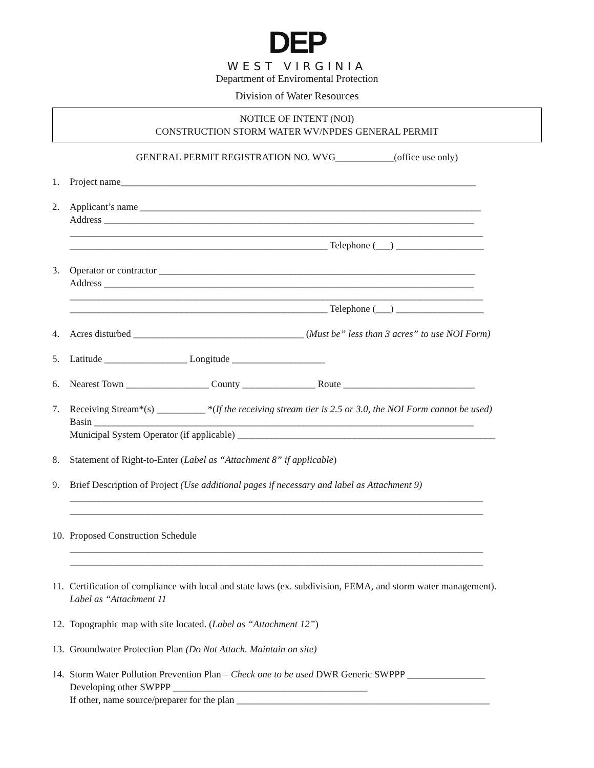DEP
WEST VIRGINIA
Department of Enviromental Protection
Division of Water Resources
NOTICE OF INTENT (NOI)
CONSTRUCTION STORM WATER WV/NPDES GENERAL PERMIT
GENERAL PERMIT REGISTRATION NO. WVG____________(office use only)
1. Project name_________________________________________________________________________
2. Applicant’s name ______________________________________________________________________
Address ____________________________________________________________________________
_____________________________________________________________________________________
_____________________________________________________ Telephone (___) __________________
3. Operator or contractor _________________________________________________________________
Address ____________________________________________________________________________
_____________________________________________________________________________________
_____________________________________________________ Telephone (___) __________________
4. Acres disturbed ___________________________________ (Must be” less than 3 acres” to use NOI Form)
5. Latitude _________________ Longitude ___________________
6. Nearest Town _________________ County _______________ Route ___________________________
7. Receiving Stream*(s) __________ *(If the receiving stream tier is 2.5 or 3.0, the NOI Form cannot be used)
Basin ______________________________________________________________________________
Municipal System Operator (if applicable) _____________________________________________________
8. Statement of Right-to-Enter (Label as “Attachment 8” if applicable)
9. Brief Description of Project (Use additional pages if necessary and label as Attachment 9)
_____________________________________________________________________________________
_____________________________________________________________________________________
10.
Proposed Construction Schedule
_____________________________________________________________________________________
_____________________________________________________________________________________
11.
Certification of compliance with local and state laws (ex. subdivision, FEMA, and storm water management).
Label as “Attachment 11
12.
Topographic map with site located. (Label as “Attachment 12”)
13.
Groundwater Protection Plan (Do Not Attach. Maintain on site)
14.
Storm Water Pollution Prevention Plan – Check one to be used DWR Generic SWPPP ________________
Developing other SWPPP ________________________________________
If other, name source/preparer for the plan ____________________________________________________